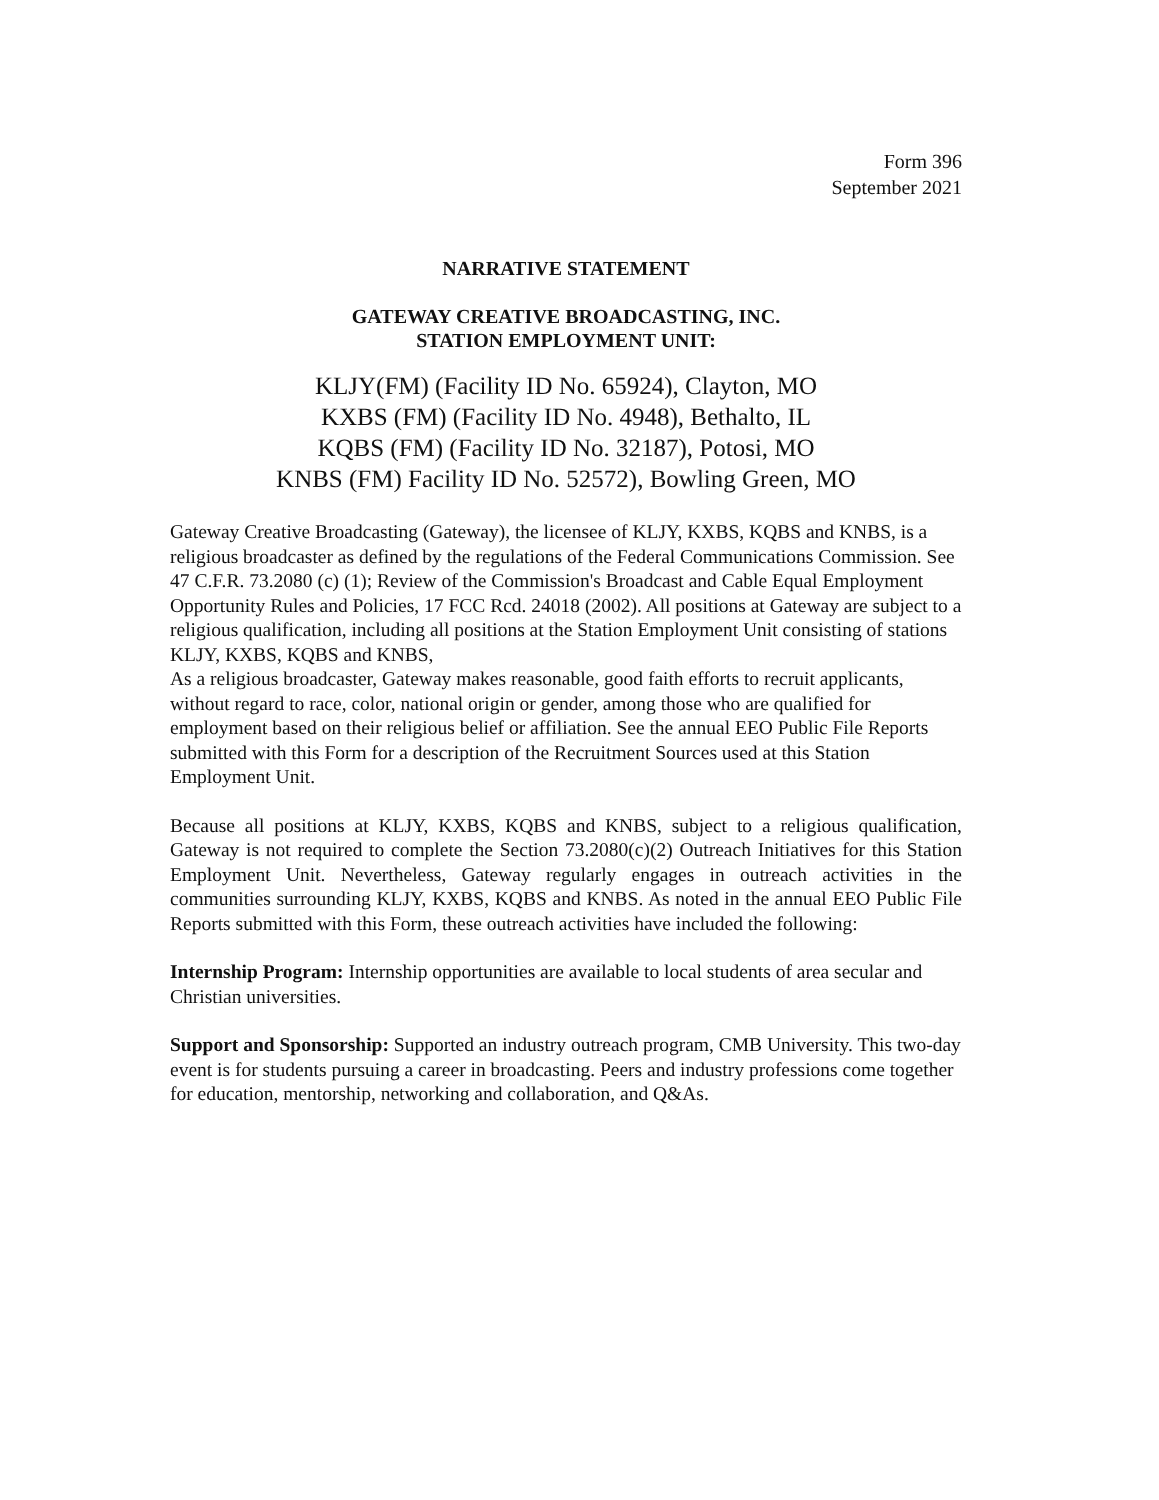Form 396
September 2021
NARRATIVE STATEMENT
GATEWAY CREATIVE BROADCASTING, INC.
STATION EMPLOYMENT UNIT:
KLJY(FM) (Facility ID No. 65924), Clayton, MO
KXBS (FM) (Facility ID No. 4948), Bethalto, IL
KQBS (FM) (Facility ID No. 32187), Potosi, MO
KNBS (FM) Facility ID No. 52572), Bowling Green, MO
Gateway Creative Broadcasting (Gateway), the licensee of KLJY, KXBS, KQBS and KNBS, is a religious broadcaster as defined by the regulations of the Federal Communications Commission. See 47 C.F.R. 73.2080 (c) (1); Review of the Commission's Broadcast and Cable Equal Employment Opportunity Rules and Policies, 17 FCC Rcd. 24018 (2002). All positions at Gateway are subject to a religious qualification, including all positions at the Station Employment Unit consisting of stations KLJY, KXBS, KQBS and KNBS,
As a religious broadcaster, Gateway makes reasonable, good faith efforts to recruit applicants, without regard to race, color, national origin or gender, among those who are qualified for employment based on their religious belief or affiliation. See the annual EEO Public File Reports submitted with this Form for a description of the Recruitment Sources used at this Station Employment Unit.
Because all positions at KLJY, KXBS, KQBS and KNBS, subject to a religious qualification, Gateway is not required to complete the Section 73.2080(c)(2) Outreach Initiatives for this Station Employment Unit. Nevertheless, Gateway regularly engages in outreach activities in the communities surrounding KLJY, KXBS, KQBS and KNBS. As noted in the annual EEO Public File Reports submitted with this Form, these outreach activities have included the following:
Internship Program: Internship opportunities are available to local students of area secular and Christian universities.
Support and Sponsorship: Supported an industry outreach program, CMB University. This two-day event is for students pursuing a career in broadcasting. Peers and industry professions come together for education, mentorship, networking and collaboration, and Q&As.